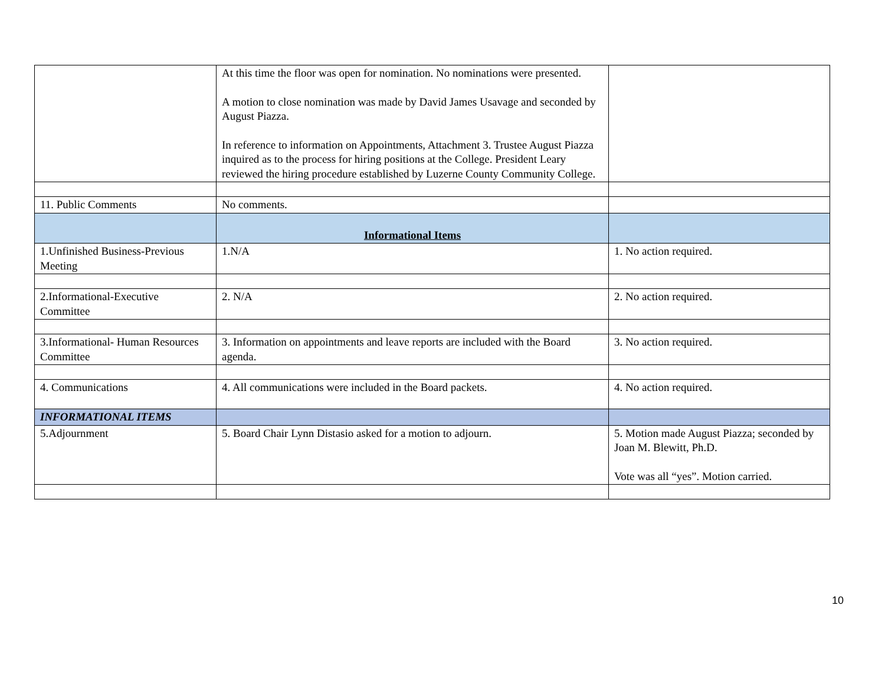| | At this time the floor was open for nomination. No nominations were presented. A motion to close nomination was made by David James Usavage and seconded by August Piazza. In reference to information on Appointments, Attachment 3. Trustee August Piazza inquired as to the process for hiring positions at the College. President Leary reviewed the hiring procedure established by Luzerne County Community College. | |
| 11. Public Comments | No comments. | |
| | Informational Items | |
| 1.Unfinished Business-Previous Meeting | 1.N/A | 1. No action required. |
| 2.Informational-Executive Committee | 2. N/A | 2. No action required. |
| 3.Informational- Human Resources Committee | 3. Information on appointments and leave reports are included with the Board agenda. | 3. No action required. |
| 4. Communications | 4. All communications were included in the Board packets. | 4. No action required. |
| INFORMATIONAL ITEMS | | |
| 5.Adjournment | 5. Board Chair Lynn Distasio asked for a motion to adjourn. | 5. Motion made August Piazza; seconded by Joan M. Blewitt, Ph.D. Vote was all “yes”. Motion carried. |
10